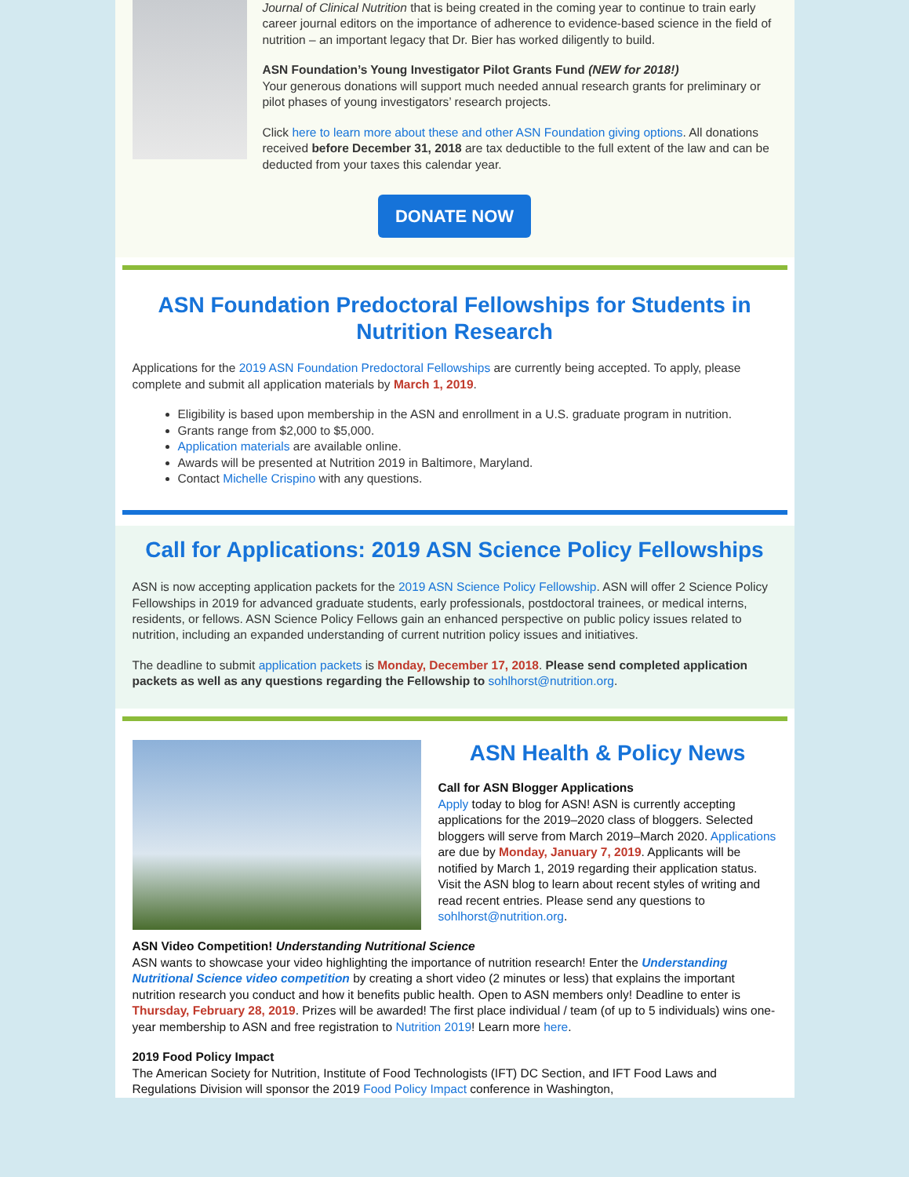Journal of Clinical Nutrition that is being created in the coming year to continue to train early career journal editors on the importance of adherence to evidence-based science in the field of nutrition – an important legacy that Dr. Bier has worked diligently to build.
ASN Foundation’s Young Investigator Pilot Grants Fund (NEW for 2018!)
Your generous donations will support much needed annual research grants for preliminary or pilot phases of young investigators’ research projects.
Click here to learn more about these and other ASN Foundation giving options. All donations received before December 31, 2018 are tax deductible to the full extent of the law and can be deducted from your taxes this calendar year.
DONATE NOW
ASN Foundation Predoctoral Fellowships for Students in Nutrition Research
Applications for the 2019 ASN Foundation Predoctoral Fellowships are currently being accepted. To apply, please complete and submit all application materials by March 1, 2019.
Eligibility is based upon membership in the ASN and enrollment in a U.S. graduate program in nutrition.
Grants range from $2,000 to $5,000.
Application materials are available online.
Awards will be presented at Nutrition 2019 in Baltimore, Maryland.
Contact Michelle Crispino with any questions.
Call for Applications: 2019 ASN Science Policy Fellowships
ASN is now accepting application packets for the 2019 ASN Science Policy Fellowship. ASN will offer 2 Science Policy Fellowships in 2019 for advanced graduate students, early professionals, postdoctoral trainees, or medical interns, residents, or fellows. ASN Science Policy Fellows gain an enhanced perspective on public policy issues related to nutrition, including an expanded understanding of current nutrition policy issues and initiatives.
The deadline to submit application packets is Monday, December 17, 2018. Please send completed application packets as well as any questions regarding the Fellowship to sohlhorst@nutrition.org.
ASN Health & Policy News
Call for ASN Blogger Applications
Apply today to blog for ASN! ASN is currently accepting applications for the 2019–2020 class of bloggers. Selected bloggers will serve from March 2019–March 2020. Applications are due by Monday, January 7, 2019. Applicants will be notified by March 1, 2019 regarding their application status. Visit the ASN blog to learn about recent styles of writing and read recent entries. Please send any questions to sohlhorst@nutrition.org.
ASN Video Competition! Understanding Nutritional Science
ASN wants to showcase your video highlighting the importance of nutrition research! Enter the Understanding Nutritional Science video competition by creating a short video (2 minutes or less) that explains the important nutrition research you conduct and how it benefits public health. Open to ASN members only! Deadline to enter is Thursday, February 28, 2019. Prizes will be awarded! The first place individual / team (of up to 5 individuals) wins one-year membership to ASN and free registration to Nutrition 2019! Learn more here.
2019 Food Policy Impact
The American Society for Nutrition, Institute of Food Technologists (IFT) DC Section, and IFT Food Laws and Regulations Division will sponsor the 2019 Food Policy Impact conference in Washington,